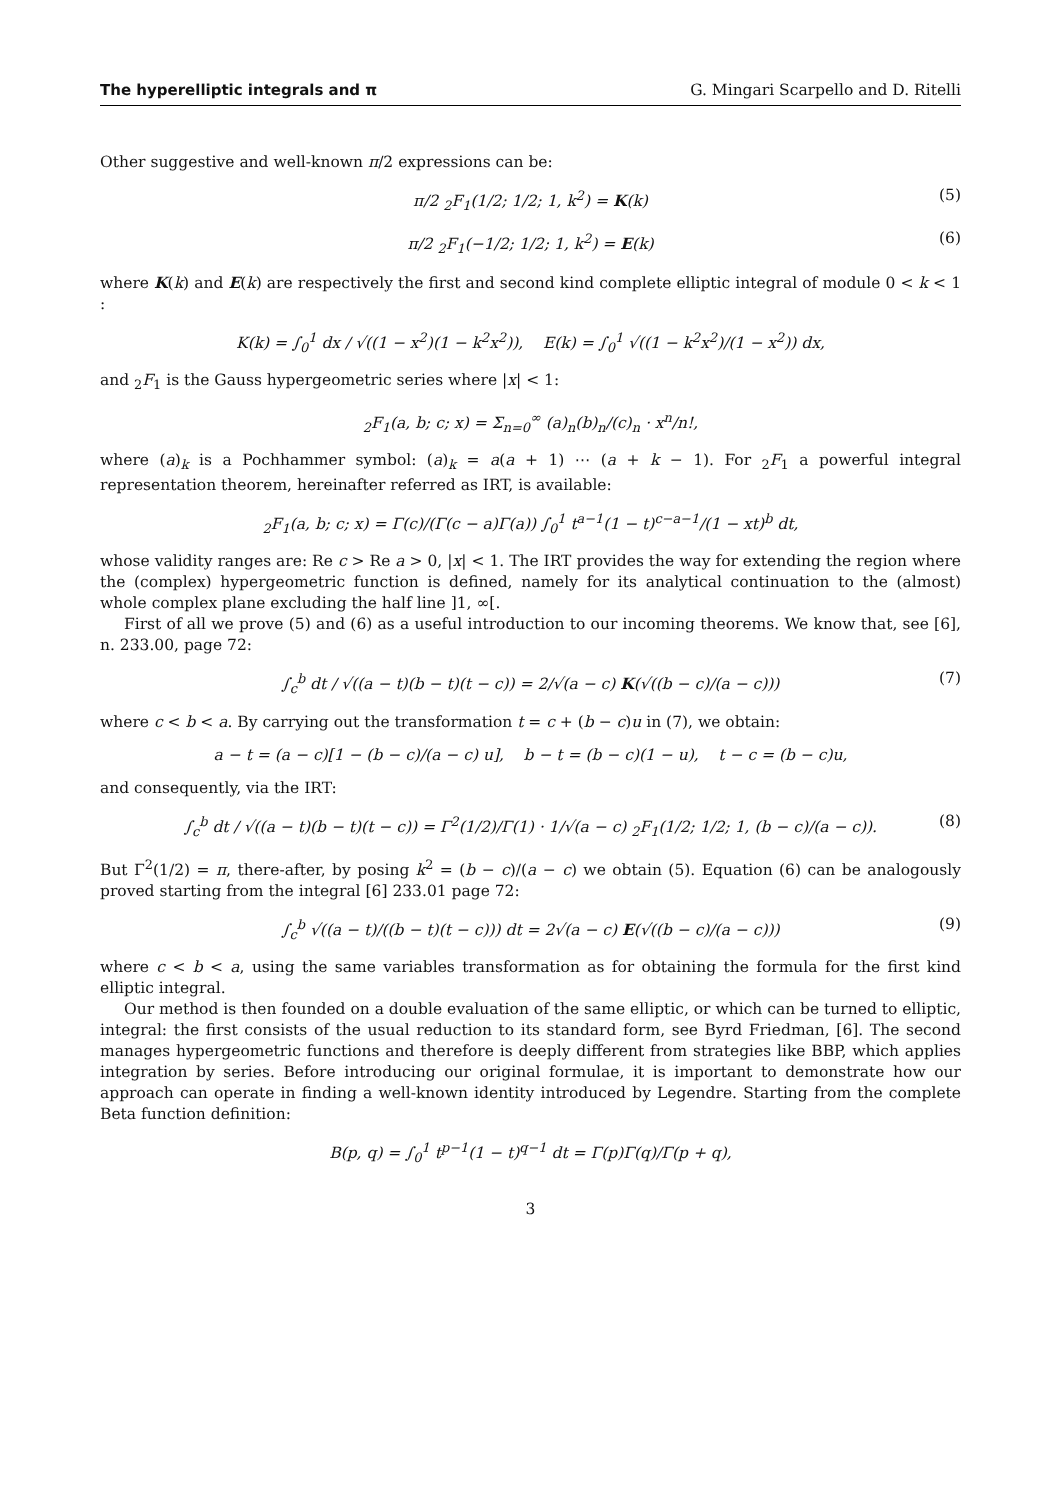The hyperelliptic integrals and π G. Mingari Scarpello and D. Ritelli
Other suggestive and well-known π/2 expressions can be:
π/2 <sub>2</sub>F<sub>1</sub>(1/2; 1/2; 1, k<sup>2</sup>) = K(k) (5)
π/2 <sub>2</sub>F<sub>1</sub>(−1/2; 1/2; 1, k<sup>2</sup>) = E(k) (6)
where K(k) and E(k) are respectively the first and second kind complete elliptic integral of module 0 < k < 1 :
K(k) = ∫<sub>0</sub><sup>1</sup> dx / √((1 − x<sup>2</sup>)(1 − k<sup>2</sup>x<sup>2</sup>)), E(k) = ∫<sub>0</sub><sup>1</sup> √((1 − k<sup>2</sup>x<sup>2</sup>)/(1 − x<sup>2</sup>)) dx,
and <sub>2</sub>F<sub>1</sub> is the Gauss hypergeometric series where |x| < 1:
<sub>2</sub>F<sub>1</sub>(a, b; c; x) = Σ<sub>n=0</sub><sup>∞</sup> (a)<sub>n</sub>(b)<sub>n</sub>/(c)<sub>n</sub> · x<sup>n</sup>/n!,
where (a)<sub>k</sub> is a Pochhammer symbol: (a)<sub>k</sub> = a(a + 1) ⋯ (a + k − 1). For <sub>2</sub>F<sub>1</sub> a powerful integral representation theorem, hereinafter referred as IRT, is available:
<sub>2</sub>F<sub>1</sub>(a, b; c; x) = Γ(c)/(Γ(c − a)Γ(a)) ∫<sub>0</sub><sup>1</sup> t<sup>a−1</sup>(1 − t)<sup>c−a−1</sup>/(1 − xt)<sup>b</sup> dt,
whose validity ranges are: Re c > Re a > 0, |x| < 1. The IRT provides the way for extending the region where the (complex) hypergeometric function is defined, namely for its analytical continuation to the (almost) whole complex plane excluding the half line ]1, ∞[.
First of all we prove (5) and (6) as a useful introduction to our incoming theorems. We know that, see [6], n. 233.00, page 72:
∫<sub>c</sub><sup>b</sup> dt / √((a − t)(b − t)(t − c)) = 2/√(a − c) K(√((b − c)/(a − c))) (7)
where c < b < a. By carrying out the transformation t = c + (b − c)u in (7), we obtain:
a − t = (a − c)[1 − (b − c)/(a − c) u], b − t = (b − c)(1 − u), t − c = (b − c)u,
and consequently, via the IRT:
∫<sub>c</sub><sup>b</sup> dt / √((a − t)(b − t)(t − c)) = Γ<sup>2</sup>(1/2)/Γ(1) · 1/√(a − c) <sub>2</sub>F<sub>1</sub>(1/2; 1/2; 1, (b − c)/(a − c)). (8)
But Γ<sup>2</sup>(1/2) = π, there-after, by posing k<sup>2</sup> = (b − c)/(a − c) we obtain (5). Equation (6) can be analogously proved starting from the integral [6] 233.01 page 72:
∫<sub>c</sub><sup>b</sup> √((a − t)/((b − t)(t − c))) dt = 2√(a − c) E(√((b − c)/(a − c))) (9)
where c < b < a, using the same variables transformation as for obtaining the formula for the first kind elliptic integral.
Our method is then founded on a double evaluation of the same elliptic, or which can be turned to elliptic, integral: the first consists of the usual reduction to its standard form, see Byrd Friedman, [6]. The second manages hypergeometric functions and therefore is deeply different from strategies like BBP, which applies integration by series. Before introducing our original formulae, it is important to demonstrate how our approach can operate in finding a well-known identity introduced by Legendre. Starting from the complete Beta function definition:
B(p, q) = ∫<sub>0</sub><sup>1</sup> t<sup>p−1</sup>(1 − t)<sup>q−1</sup> dt = Γ(p)Γ(q)/Γ(p + q),
3